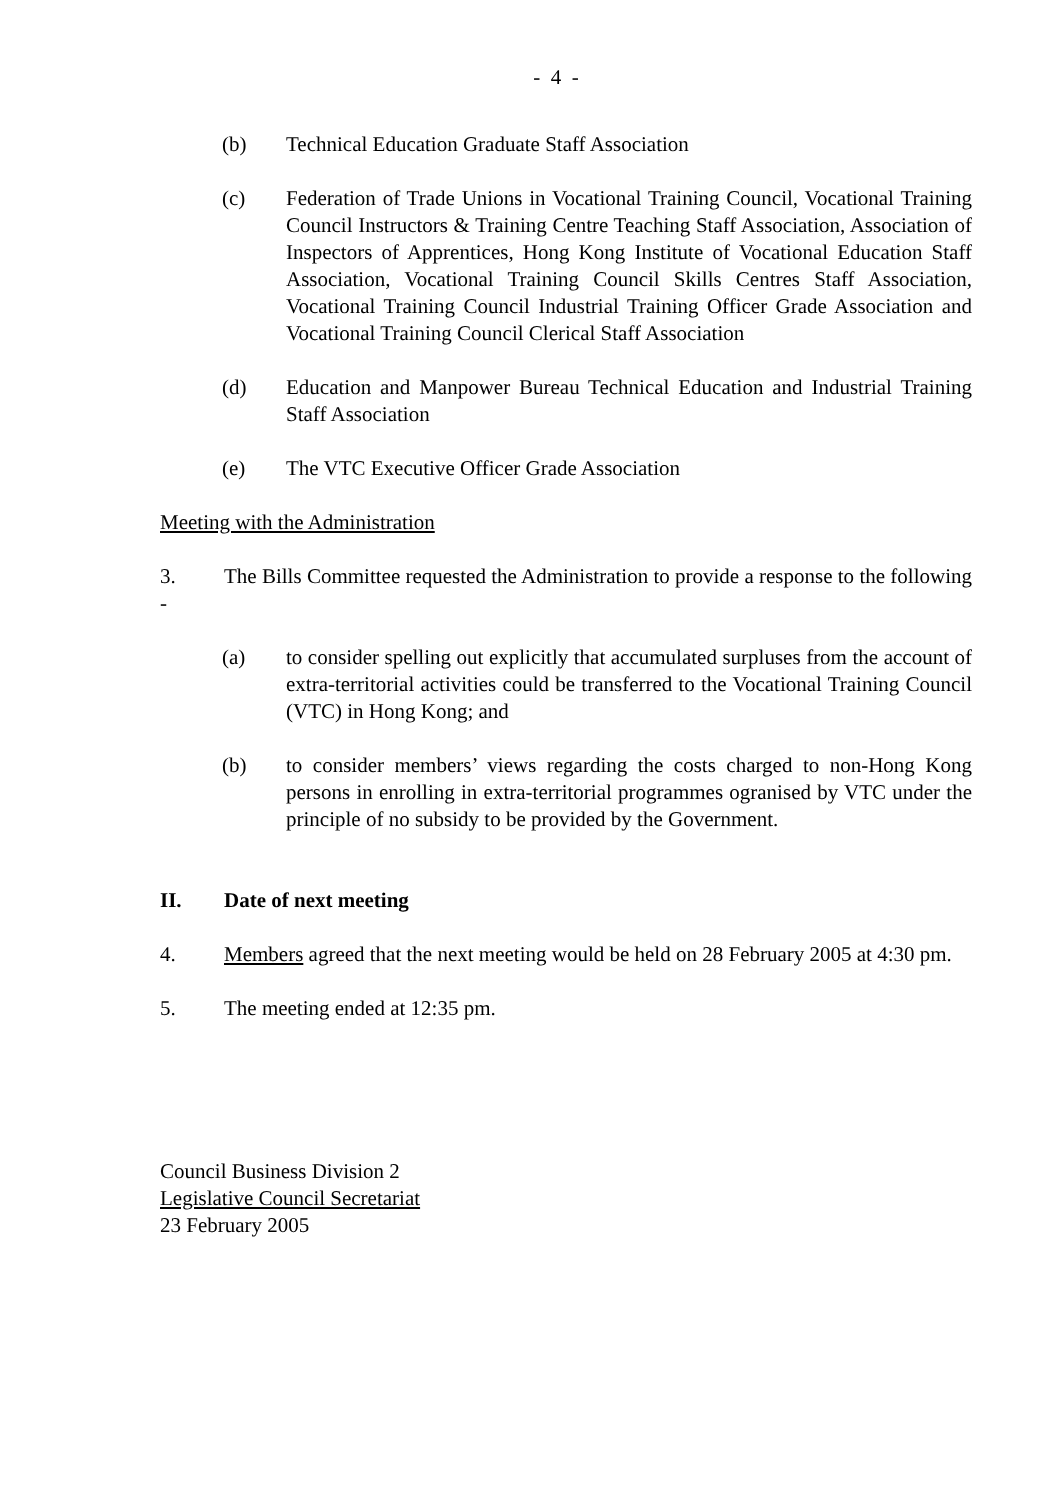- 4 -
(b) Technical Education Graduate Staff Association
(c) Federation of Trade Unions in Vocational Training Council, Vocational Training Council Instructors & Training Centre Teaching Staff Association, Association of Inspectors of Apprentices, Hong Kong Institute of Vocational Education Staff Association, Vocational Training Council Skills Centres Staff Association, Vocational Training Council Industrial Training Officer Grade Association and Vocational Training Council Clerical Staff Association
(d) Education and Manpower Bureau Technical Education and Industrial Training Staff Association
(e) The VTC Executive Officer Grade Association
Meeting with the Administration
3. The Bills Committee requested the Administration to provide a response to the following -
(a) to consider spelling out explicitly that accumulated surpluses from the account of extra-territorial activities could be transferred to the Vocational Training Council (VTC) in Hong Kong; and
(b) to consider members’ views regarding the costs charged to non-Hong Kong persons in enrolling in extra-territorial programmes ogranised by VTC under the principle of no subsidy to be provided by the Government.
II. Date of next meeting
4. Members agreed that the next meeting would be held on 28 February 2005 at 4:30 pm.
5. The meeting ended at 12:35 pm.
Council Business Division 2
Legislative Council Secretariat
23 February 2005